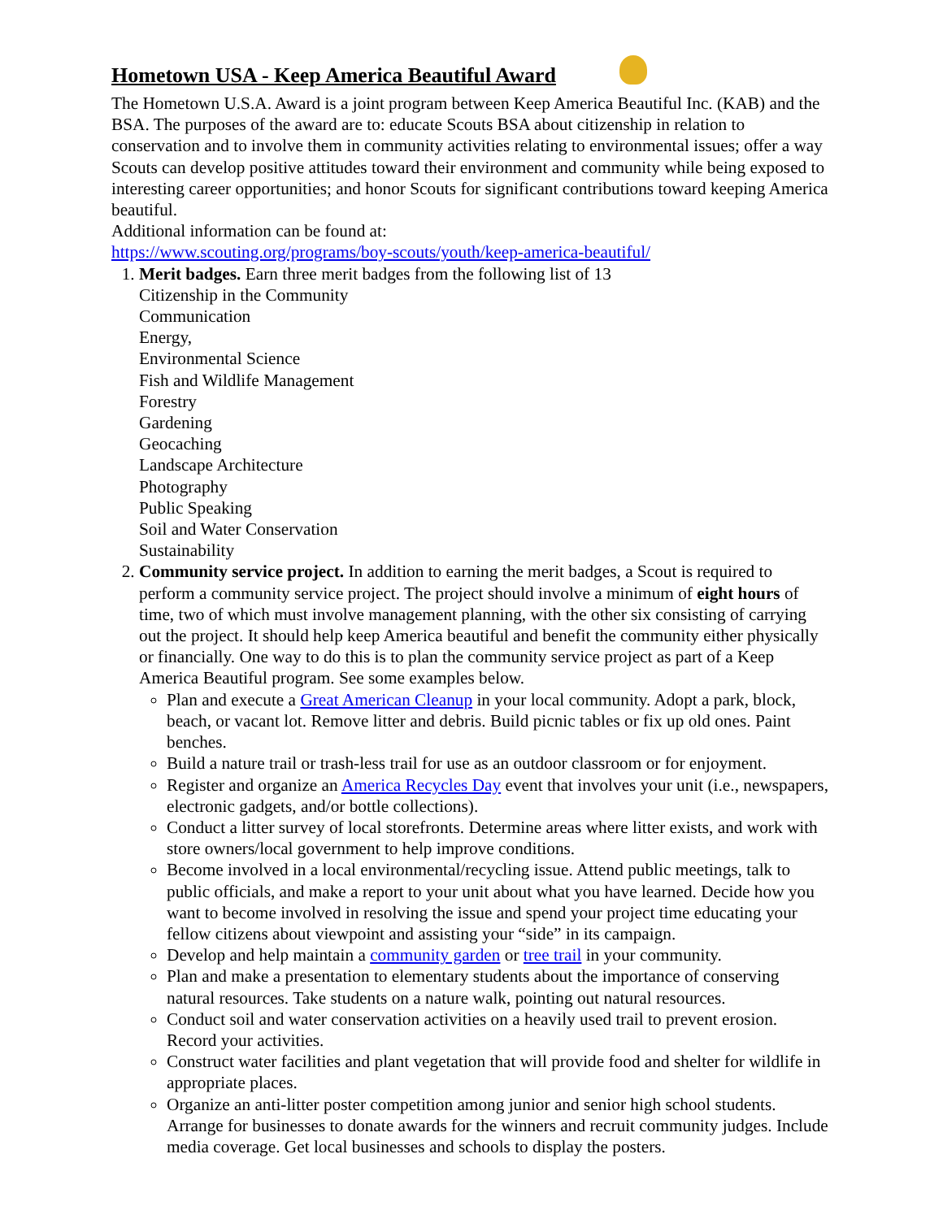Hometown USA - Keep America Beautiful Award
The Hometown U.S.A. Award is a joint program between Keep America Beautiful Inc. (KAB) and the BSA. The purposes of the award are to: educate Scouts BSA about citizenship in relation to conservation and to involve them in community activities relating to environmental issues; offer a way Scouts can develop positive attitudes toward their environment and community while being exposed to interesting career opportunities; and honor Scouts for significant contributions toward keeping America beautiful.
Additional information can be found at:
https://www.scouting.org/programs/boy-scouts/youth/keep-america-beautiful/
1. Merit badges. Earn three merit badges from the following list of 13
Citizenship in the Community
Communication
Energy,
Environmental Science
Fish and Wildlife Management
Forestry
Gardening
Geocaching
Landscape Architecture
Photography
Public Speaking
Soil and Water Conservation
Sustainability
2. Community service project. In addition to earning the merit badges, a Scout is required to perform a community service project. The project should involve a minimum of eight hours of time, two of which must involve management planning, with the other six consisting of carrying out the project. It should help keep America beautiful and benefit the community either physically or financially. One way to do this is to plan the community service project as part of a Keep America Beautiful program. See some examples below.
Plan and execute a Great American Cleanup in your local community. Adopt a park, block, beach, or vacant lot. Remove litter and debris. Build picnic tables or fix up old ones. Paint benches.
Build a nature trail or trash-less trail for use as an outdoor classroom or for enjoyment.
Register and organize an America Recycles Day event that involves your unit (i.e., newspapers, electronic gadgets, and/or bottle collections).
Conduct a litter survey of local storefronts. Determine areas where litter exists, and work with store owners/local government to help improve conditions.
Become involved in a local environmental/recycling issue. Attend public meetings, talk to public officials, and make a report to your unit about what you have learned. Decide how you want to become involved in resolving the issue and spend your project time educating your fellow citizens about viewpoint and assisting your “side” in its campaign.
Develop and help maintain a community garden or tree trail in your community.
Plan and make a presentation to elementary students about the importance of conserving natural resources. Take students on a nature walk, pointing out natural resources.
Conduct soil and water conservation activities on a heavily used trail to prevent erosion. Record your activities.
Construct water facilities and plant vegetation that will provide food and shelter for wildlife in appropriate places.
Organize an anti-litter poster competition among junior and senior high school students. Arrange for businesses to donate awards for the winners and recruit community judges. Include media coverage. Get local businesses and schools to display the posters.